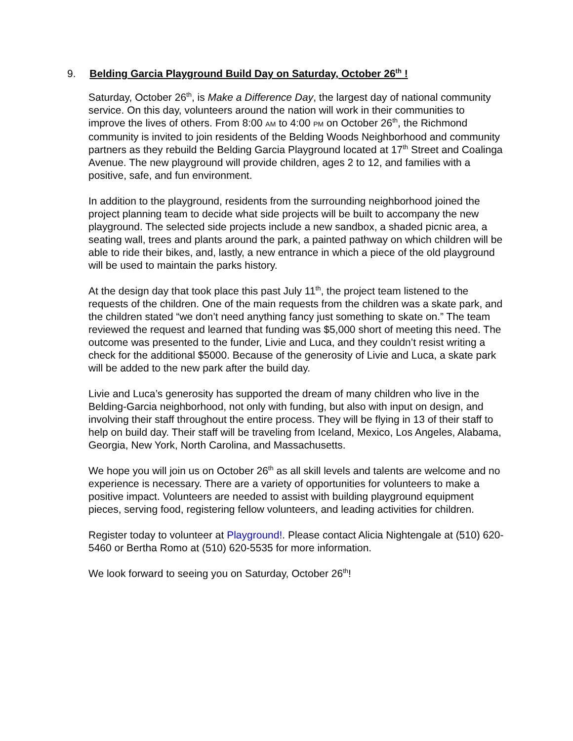9. Belding Garcia Playground Build Day on Saturday, October 26<sup>th</sup> !
Saturday, October 26<sup>th</sup>, is Make a Difference Day, the largest day of national community service. On this day, volunteers around the nation will work in their communities to improve the lives of others. From 8:00 AM to 4:00 PM on October 26<sup>th</sup>, the Richmond community is invited to join residents of the Belding Woods Neighborhood and community partners as they rebuild the Belding Garcia Playground located at 17<sup>th</sup> Street and Coalinga Avenue. The new playground will provide children, ages 2 to 12, and families with a positive, safe, and fun environment.
In addition to the playground, residents from the surrounding neighborhood joined the project planning team to decide what side projects will be built to accompany the new playground. The selected side projects include a new sandbox, a shaded picnic area, a seating wall, trees and plants around the park, a painted pathway on which children will be able to ride their bikes, and, lastly, a new entrance in which a piece of the old playground will be used to maintain the parks history.
At the design day that took place this past July 11<sup>th</sup>, the project team listened to the requests of the children. One of the main requests from the children was a skate park, and the children stated “we don’t need anything fancy just something to skate on.” The team reviewed the request and learned that funding was $5,000 short of meeting this need. The outcome was presented to the funder, Livie and Luca, and they couldn’t resist writing a check for the additional $5000. Because of the generosity of Livie and Luca, a skate park will be added to the new park after the build day.
Livie and Luca’s generosity has supported the dream of many children who live in the Belding-Garcia neighborhood, not only with funding, but also with input on design, and involving their staff throughout the entire process. They will be flying in 13 of their staff to help on build day. Their staff will be traveling from Iceland, Mexico, Los Angeles, Alabama, Georgia, New York, North Carolina, and Massachusetts.
We hope you will join us on October 26<sup>th</sup> as all skill levels and talents are welcome and no experience is necessary. There are a variety of opportunities for volunteers to make a positive impact. Volunteers are needed to assist with building playground equipment pieces, serving food, registering fellow volunteers, and leading activities for children.
Register today to volunteer at Playground!. Please contact Alicia Nightengale at (510) 620-5460 or Bertha Romo at (510) 620-5535 for more information.
We look forward to seeing you on Saturday, October 26<sup>th</sup>!